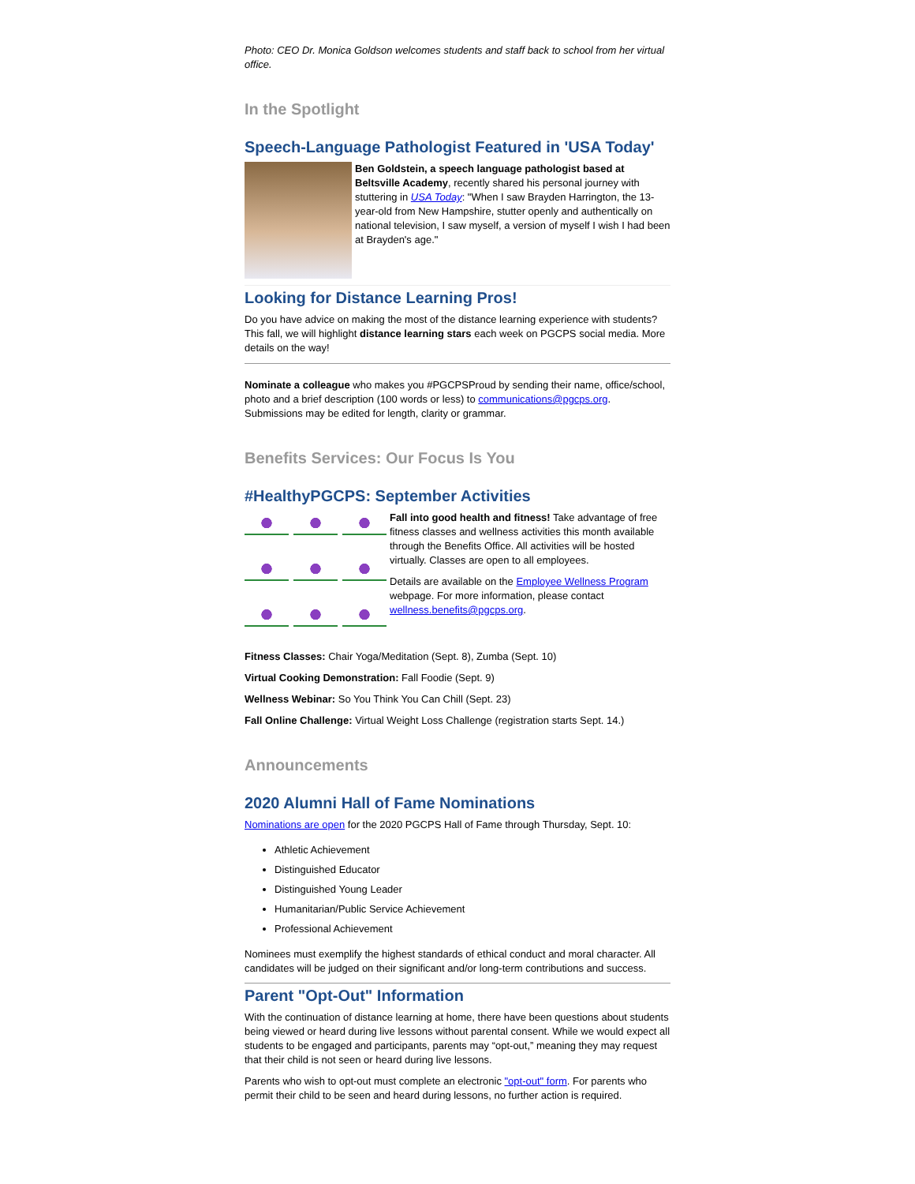Photo: CEO Dr. Monica Goldson welcomes students and staff back to school from her virtual office.
In the Spotlight
Speech-Language Pathologist Featured in 'USA Today'
Ben Goldstein, a speech language pathologist based at Beltsville Academy, recently shared his personal journey with stuttering in USA Today: "When I saw Brayden Harrington, the 13-year-old from New Hampshire, stutter openly and authentically on national television, I saw myself, a version of myself I wish I had been at Brayden's age."
Looking for Distance Learning Pros!
Do you have advice on making the most of the distance learning experience with students? This fall, we will highlight distance learning stars each week on PGCPS social media. More details on the way!
Nominate a colleague who makes you #PGCPSProud by sending their name, office/school, photo and a brief description (100 words or less) to communications@pgcps.org. Submissions may be edited for length, clarity or grammar.
Benefits Services: Our Focus Is You
#HealthyPGCPS: September Activities
Fall into good health and fitness! Take advantage of free fitness classes and wellness activities this month available through the Benefits Office. All activities will be hosted virtually. Classes are open to all employees.
Details are available on the Employee Wellness Program webpage. For more information, please contact wellness.benefits@pgcps.org.
Fitness Classes: Chair Yoga/Meditation (Sept. 8), Zumba (Sept. 10)
Virtual Cooking Demonstration: Fall Foodie (Sept. 9)
Wellness Webinar: So You Think You Can Chill (Sept. 23)
Fall Online Challenge: Virtual Weight Loss Challenge (registration starts Sept. 14.)
Announcements
2020 Alumni Hall of Fame Nominations
Nominations are open for the 2020 PGCPS Hall of Fame through Thursday, Sept. 10:
Athletic Achievement
Distinguished Educator
Distinguished Young Leader
Humanitarian/Public Service Achievement
Professional Achievement
Nominees must exemplify the highest standards of ethical conduct and moral character. All candidates will be judged on their significant and/or long-term contributions and success.
Parent "Opt-Out" Information
With the continuation of distance learning at home, there have been questions about students being viewed or heard during live lessons without parental consent. While we would expect all students to be engaged and participants, parents may “opt-out,” meaning they may request that their child is not seen or heard during live lessons.
Parents who wish to opt-out must complete an electronic "opt-out" form. For parents who permit their child to be seen and heard during lessons, no further action is required.